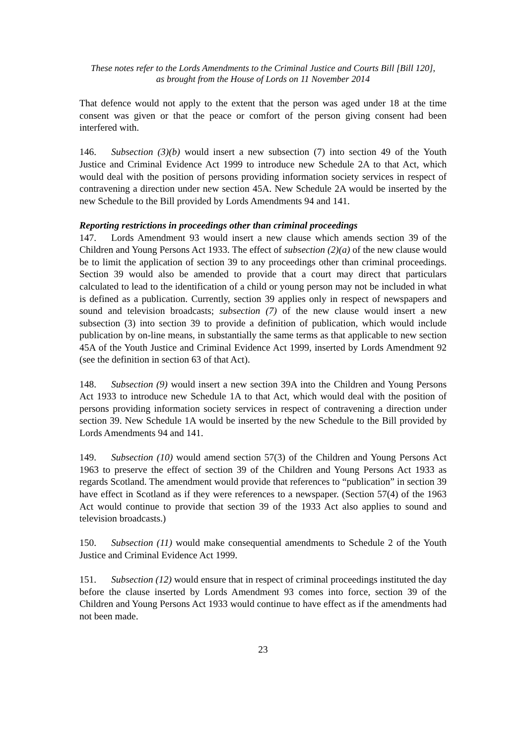These notes refer to the Lords Amendments to the Criminal Justice and Courts Bill [Bill 120],
as brought from the House of Lords on 11 November 2014
That defence would not apply to the extent that the person was aged under 18 at the time consent was given or that the peace or comfort of the person giving consent had been interfered with.
146. Subsection (3)(b) would insert a new subsection (7) into section 49 of the Youth Justice and Criminal Evidence Act 1999 to introduce new Schedule 2A to that Act, which would deal with the position of persons providing information society services in respect of contravening a direction under new section 45A. New Schedule 2A would be inserted by the new Schedule to the Bill provided by Lords Amendments 94 and 141.
Reporting restrictions in proceedings other than criminal proceedings
147. Lords Amendment 93 would insert a new clause which amends section 39 of the Children and Young Persons Act 1933. The effect of subsection (2)(a) of the new clause would be to limit the application of section 39 to any proceedings other than criminal proceedings. Section 39 would also be amended to provide that a court may direct that particulars calculated to lead to the identification of a child or young person may not be included in what is defined as a publication. Currently, section 39 applies only in respect of newspapers and sound and television broadcasts; subsection (7) of the new clause would insert a new subsection (3) into section 39 to provide a definition of publication, which would include publication by on-line means, in substantially the same terms as that applicable to new section 45A of the Youth Justice and Criminal Evidence Act 1999, inserted by Lords Amendment 92 (see the definition in section 63 of that Act).
148. Subsection (9) would insert a new section 39A into the Children and Young Persons Act 1933 to introduce new Schedule 1A to that Act, which would deal with the position of persons providing information society services in respect of contravening a direction under section 39. New Schedule 1A would be inserted by the new Schedule to the Bill provided by Lords Amendments 94 and 141.
149. Subsection (10) would amend section 57(3) of the Children and Young Persons Act 1963 to preserve the effect of section 39 of the Children and Young Persons Act 1933 as regards Scotland. The amendment would provide that references to “publication” in section 39 have effect in Scotland as if they were references to a newspaper. (Section 57(4) of the 1963 Act would continue to provide that section 39 of the 1933 Act also applies to sound and television broadcasts.)
150. Subsection (11) would make consequential amendments to Schedule 2 of the Youth Justice and Criminal Evidence Act 1999.
151. Subsection (12) would ensure that in respect of criminal proceedings instituted the day before the clause inserted by Lords Amendment 93 comes into force, section 39 of the Children and Young Persons Act 1933 would continue to have effect as if the amendments had not been made.
23